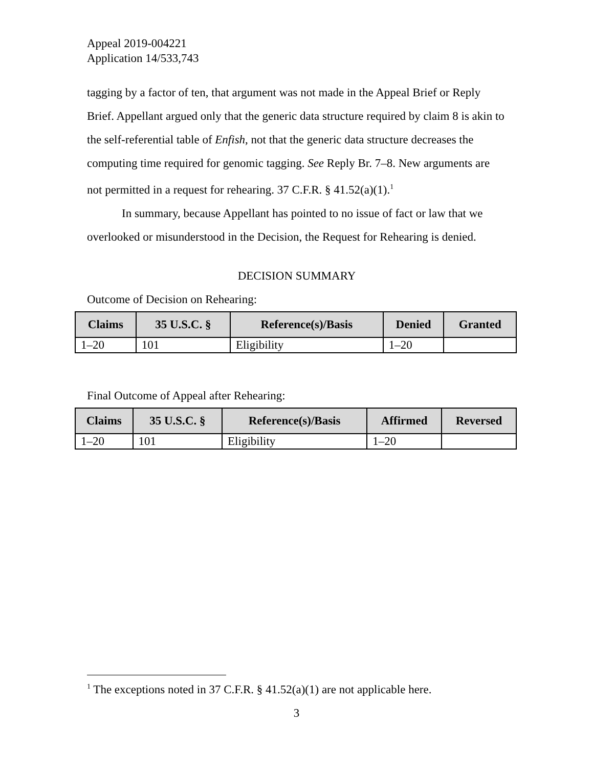Appeal 2019-004221
Application 14/533,743
tagging by a factor of ten, that argument was not made in the Appeal Brief or Reply Brief. Appellant argued only that the generic data structure required by claim 8 is akin to the self-referential table of Enfish, not that the generic data structure decreases the computing time required for genomic tagging. See Reply Br. 7–8. New arguments are not permitted in a request for rehearing. 37 C.F.R. § 41.52(a)(1).<sup>1</sup>
In summary, because Appellant has pointed to no issue of fact or law that we overlooked or misunderstood in the Decision, the Request for Rehearing is denied.
DECISION SUMMARY
Outcome of Decision on Rehearing:
| Claims | 35 U.S.C. § | Reference(s)/Basis | Denied | Granted |
| --- | --- | --- | --- | --- |
| 1–20 | 101 | Eligibility | 1–20 | |
Final Outcome of Appeal after Rehearing:
| Claims | 35 U.S.C. § | Reference(s)/Basis | Affirmed | Reversed |
| --- | --- | --- | --- | --- |
| 1–20 | 101 | Eligibility | 1–20 | |
<sup>1</sup> The exceptions noted in 37 C.F.R. § 41.52(a)(1) are not applicable here.
3